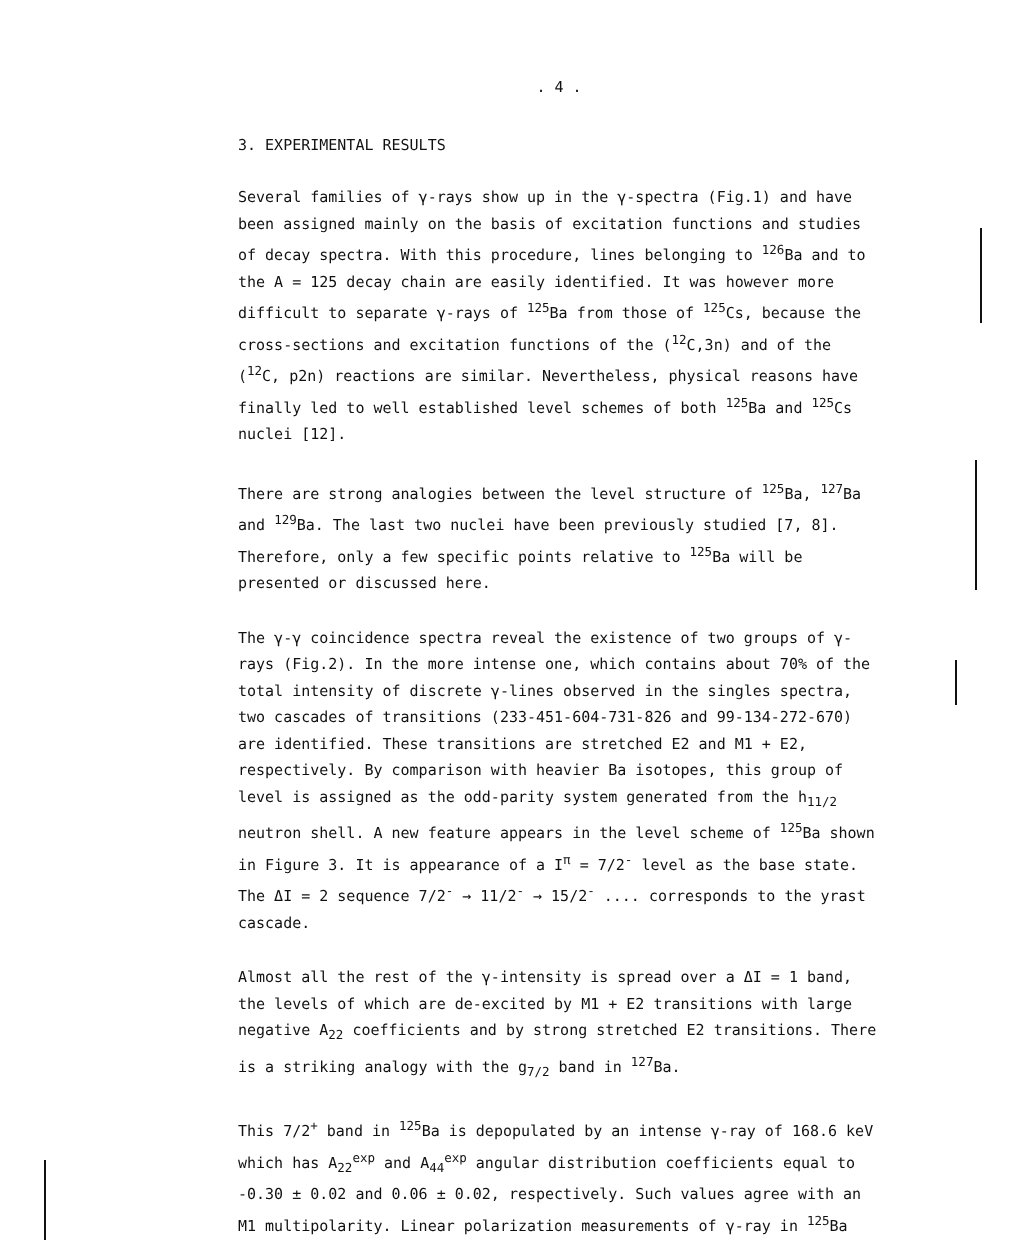. 4 .
3. EXPERIMENTAL RESULTS
Several families of γ-rays show up in the γ-spectra (Fig.1) and have been assigned mainly on the basis of excitation functions and studies of decay spectra. With this procedure, lines belonging to <sup>126</sup>Ba and to the A = 125 decay chain are easily identified. It was however more difficult to separate γ-rays of <sup>125</sup>Ba from those of <sup>125</sup>Cs, because the cross-sections and excitation functions of the (<sup>12</sup>C,3n) and of the (<sup>12</sup>C, p2n) reactions are similar. Nevertheless, physical reasons have finally led to well established level schemes of both <sup>125</sup>Ba and <sup>125</sup>Cs nuclei [12].
There are strong analogies between the level structure of <sup>125</sup>Ba, <sup>127</sup>Ba and <sup>129</sup>Ba. The last two nuclei have been previously studied [7, 8]. Therefore, only a few specific points relative to <sup>125</sup>Ba will be presented or discussed here.
The γ-γ coincidence spectra reveal the existence of two groups of γ-rays (Fig.2). In the more intense one, which contains about 70% of the total intensity of discrete γ-lines observed in the singles spectra, two cascades of transitions (233-451-604-731-826 and 99-134-272-670) are identified. These transitions are stretched E2 and M1 + E2, respectively. By comparison with heavier Ba isotopes, this group of level is assigned as the odd-parity system generated from the h<sub>11/2</sub> neutron shell. A new feature appears in the level scheme of <sup>125</sup>Ba shown in Figure 3. It is appearance of a I<sup>π</sup> = 7/2<sup>-</sup> level as the base state. The ΔI = 2 sequence 7/2<sup>-</sup> → 11/2<sup>-</sup> → 15/2<sup>-</sup> .... corresponds to the yrast cascade.
Almost all the rest of the γ-intensity is spread over a ΔI = 1 band, the levels of which are de-excited by M1 + E2 transitions with large negative A<sub>22</sub> coefficients and by strong stretched E2 transitions. There is a striking analogy with the g<sub>7/2</sub> band in <sup>127</sup>Ba.
This 7/2<sup>+</sup> band in <sup>125</sup>Ba is depopulated by an intense γ-ray of 168.6 keV which has A<sub>22</sub><sup>exp</sup> and A<sub>44</sub><sup>exp</sup> angular distribution coefficients equal to -0.30 ± 0.02 and 0.06 ± 0.02, respectively. Such values agree with an M1 multipolarity. Linear polarization measurements of γ-ray in <sup>125</sup>Ba